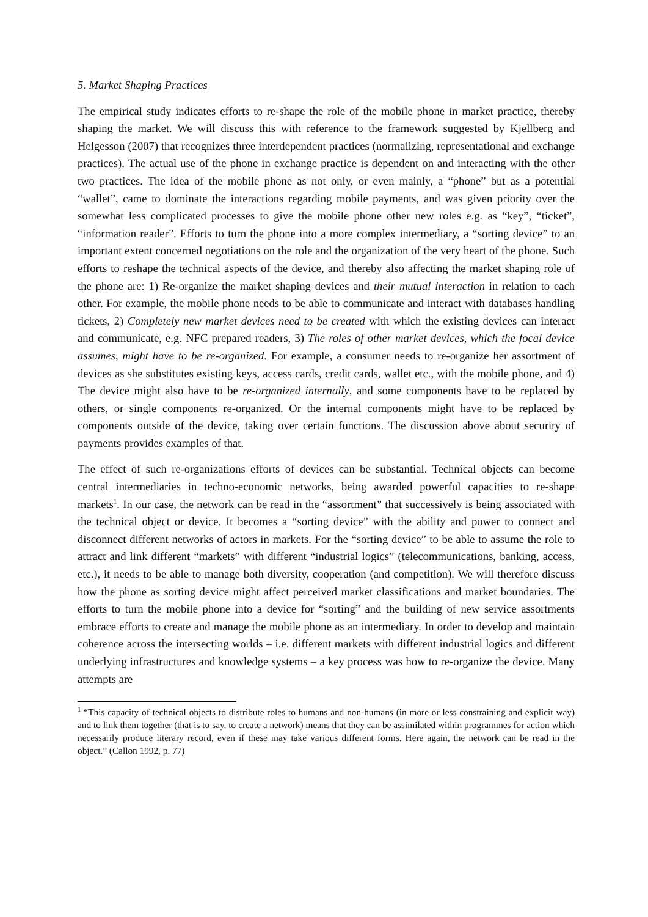5. Market Shaping Practices
The empirical study indicates efforts to re-shape the role of the mobile phone in market practice, thereby shaping the market. We will discuss this with reference to the framework suggested by Kjellberg and Helgesson (2007) that recognizes three interdependent practices (normalizing, representational and exchange practices). The actual use of the phone in exchange practice is dependent on and interacting with the other two practices. The idea of the mobile phone as not only, or even mainly, a “phone” but as a potential “wallet”, came to dominate the interactions regarding mobile payments, and was given priority over the somewhat less complicated processes to give the mobile phone other new roles e.g. as “key”, “ticket”, “information reader”. Efforts to turn the phone into a more complex intermediary, a “sorting device” to an important extent concerned negotiations on the role and the organization of the very heart of the phone. Such efforts to reshape the technical aspects of the device, and thereby also affecting the market shaping role of the phone are: 1) Re-organize the market shaping devices and their mutual interaction in relation to each other. For example, the mobile phone needs to be able to communicate and interact with databases handling tickets, 2) Completely new market devices need to be created with which the existing devices can interact and communicate, e.g. NFC prepared readers, 3) The roles of other market devices, which the focal device assumes, might have to be re-organized. For example, a consumer needs to re-organize her assortment of devices as she substitutes existing keys, access cards, credit cards, wallet etc., with the mobile phone, and 4) The device might also have to be re-organized internally, and some components have to be replaced by others, or single components re-organized. Or the internal components might have to be replaced by components outside of the device, taking over certain functions. The discussion above about security of payments provides examples of that.
The effect of such re-organizations efforts of devices can be substantial. Technical objects can become central intermediaries in techno-economic networks, being awarded powerful capacities to re-shape markets<sup>1</sup>. In our case, the network can be read in the “assortment” that successively is being associated with the technical object or device. It becomes a “sorting device” with the ability and power to connect and disconnect different networks of actors in markets. For the “sorting device” to be able to assume the role to attract and link different “markets” with different “industrial logics” (telecommunications, banking, access, etc.), it needs to be able to manage both diversity, cooperation (and competition). We will therefore discuss how the phone as sorting device might affect perceived market classifications and market boundaries. The efforts to turn the mobile phone into a device for “sorting” and the building of new service assortments embrace efforts to create and manage the mobile phone as an intermediary. In order to develop and maintain coherence across the intersecting worlds – i.e. different markets with different industrial logics and different underlying infrastructures and knowledge systems – a key process was how to re-organize the device. Many attempts are
<sup>1</sup> “This capacity of technical objects to distribute roles to humans and non-humans (in more or less constraining and explicit way) and to link them together (that is to say, to create a network) means that they can be assimilated within programmes for action which necessarily produce literary record, even if these may take various different forms. Here again, the network can be read in the object.” (Callon 1992, p. 77)